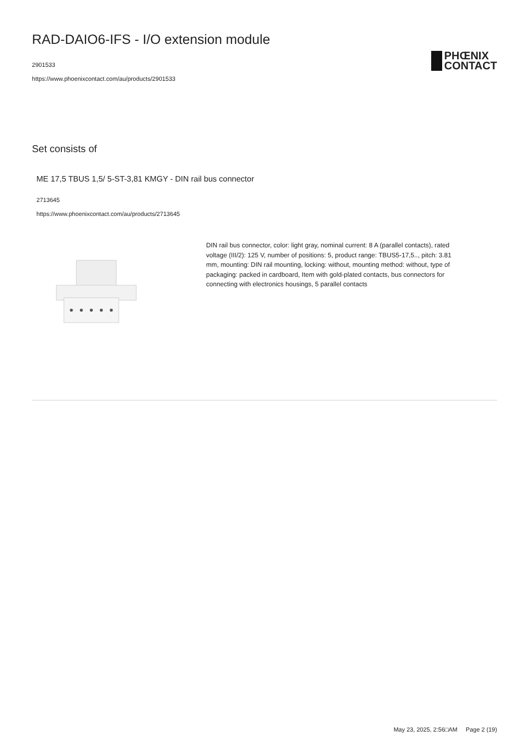RAD-DAIO6-IFS - I/O extension module
2901533
https://www.phoenixcontact.com/au/products/2901533
PHŒNIX
CONTACT
Set consists of
ME 17,5 TBUS 1,5/ 5-ST-3,81 KMGY - DIN rail bus connector
2713645
https://www.phoenixcontact.com/au/products/2713645
DIN rail bus connector, color: light gray, nominal current: 8 A (parallel contacts), rated voltage (III/2): 125 V, number of positions: 5, product range: TBUS5-17,5.., pitch: 3.81 mm, mounting: DIN rail mounting, locking: without, mounting method: without, type of packaging: packed in cardboard, Item with gold-plated contacts, bus connectors for connecting with electronics housings, 5 parallel contacts
May 23, 2025, 2:56□AM Page 2 (19)